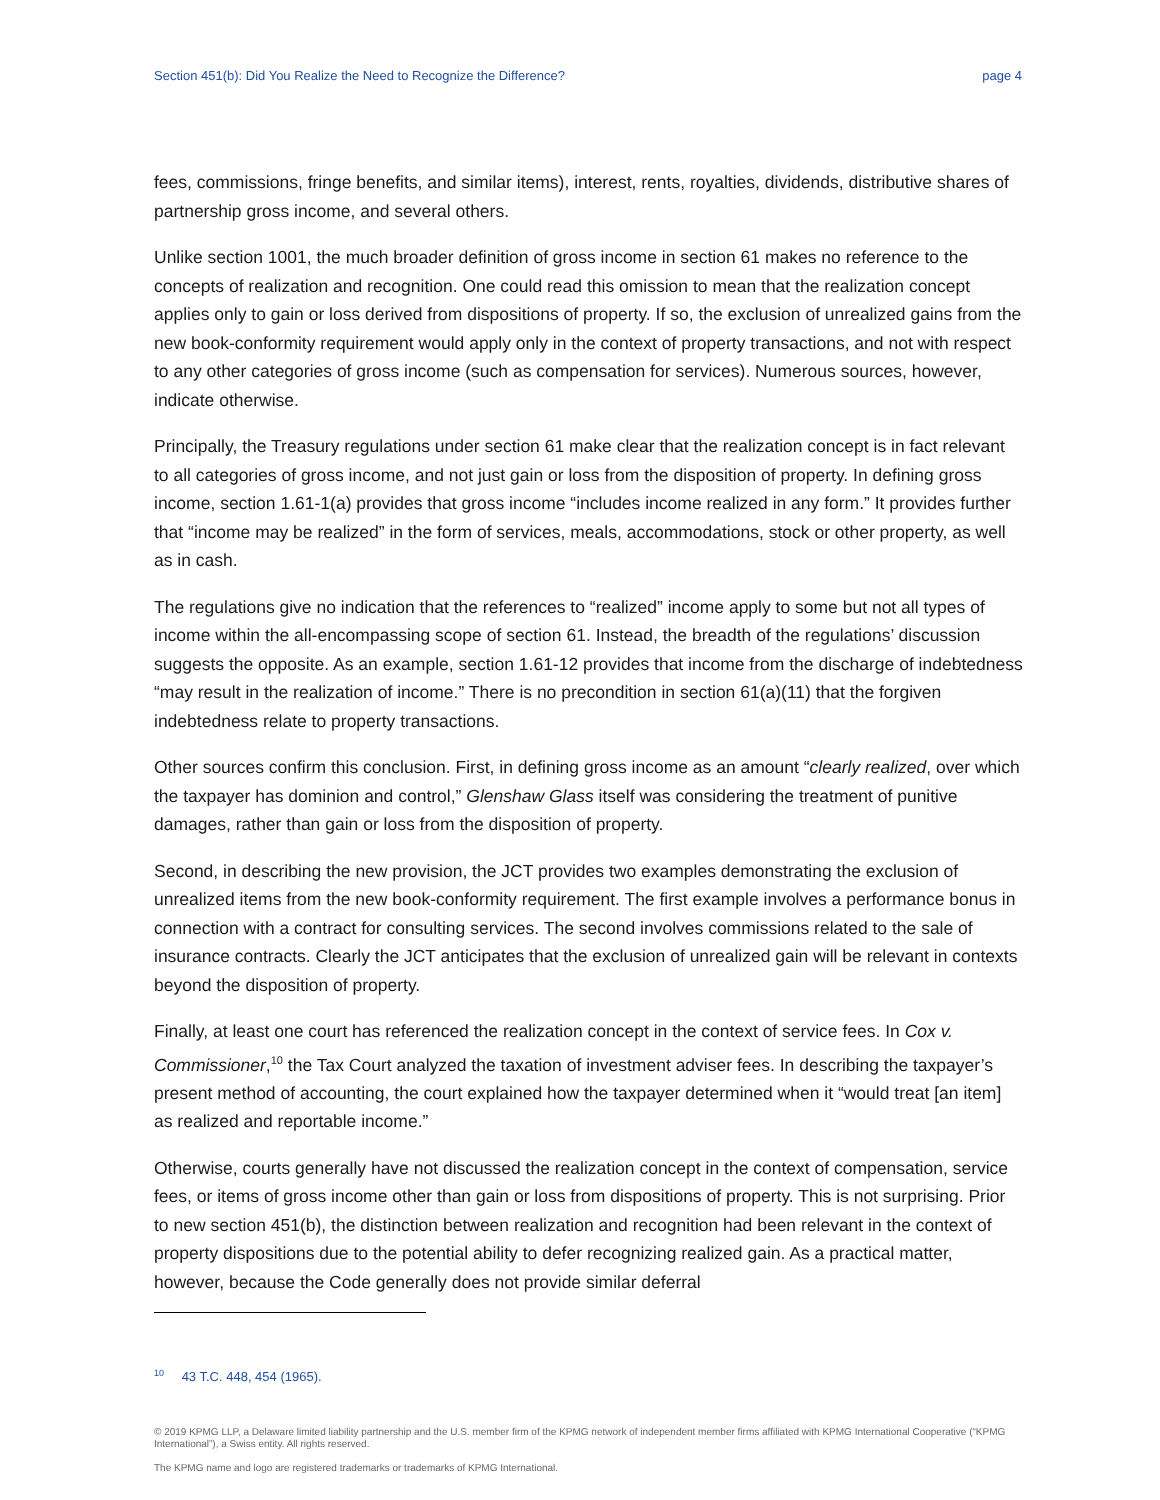Section 451(b): Did You Realize the Need to Recognize the Difference? page 4
fees, commissions, fringe benefits, and similar items), interest, rents, royalties, dividends, distributive shares of partnership gross income, and several others.
Unlike section 1001, the much broader definition of gross income in section 61 makes no reference to the concepts of realization and recognition. One could read this omission to mean that the realization concept applies only to gain or loss derived from dispositions of property. If so, the exclusion of unrealized gains from the new book-conformity requirement would apply only in the context of property transactions, and not with respect to any other categories of gross income (such as compensation for services). Numerous sources, however, indicate otherwise.
Principally, the Treasury regulations under section 61 make clear that the realization concept is in fact relevant to all categories of gross income, and not just gain or loss from the disposition of property. In defining gross income, section 1.61-1(a) provides that gross income “includes income realized in any form.” It provides further that “income may be realized” in the form of services, meals, accommodations, stock or other property, as well as in cash.
The regulations give no indication that the references to “realized” income apply to some but not all types of income within the all-encompassing scope of section 61. Instead, the breadth of the regulations’ discussion suggests the opposite. As an example, section 1.61-12 provides that income from the discharge of indebtedness “may result in the realization of income.” There is no precondition in section 61(a)(11) that the forgiven indebtedness relate to property transactions.
Other sources confirm this conclusion. First, in defining gross income as an amount “clearly realized, over which the taxpayer has dominion and control,” Glenshaw Glass itself was considering the treatment of punitive damages, rather than gain or loss from the disposition of property.
Second, in describing the new provision, the JCT provides two examples demonstrating the exclusion of unrealized items from the new book-conformity requirement. The first example involves a performance bonus in connection with a contract for consulting services. The second involves commissions related to the sale of insurance contracts. Clearly the JCT anticipates that the exclusion of unrealized gain will be relevant in contexts beyond the disposition of property.
Finally, at least one court has referenced the realization concept in the context of service fees. In Cox v. Commissioner,<sup>10</sup> the Tax Court analyzed the taxation of investment adviser fees. In describing the taxpayer’s present method of accounting, the court explained how the taxpayer determined when it “would treat [an item] as realized and reportable income.”
Otherwise, courts generally have not discussed the realization concept in the context of compensation, service fees, or items of gross income other than gain or loss from dispositions of property. This is not surprising. Prior to new section 451(b), the distinction between realization and recognition had been relevant in the context of property dispositions due to the potential ability to defer recognizing realized gain. As a practical matter, however, because the Code generally does not provide similar deferral
<sup>10</sup> 43 T.C. 448, 454 (1965).
© 2019 KPMG LLP, a Delaware limited liability partnership and the U.S. member firm of the KPMG network of independent member firms affiliated with KPMG International Cooperative (“KPMG International”), a Swiss entity. All rights reserved.
The KPMG name and logo are registered trademarks or trademarks of KPMG International.